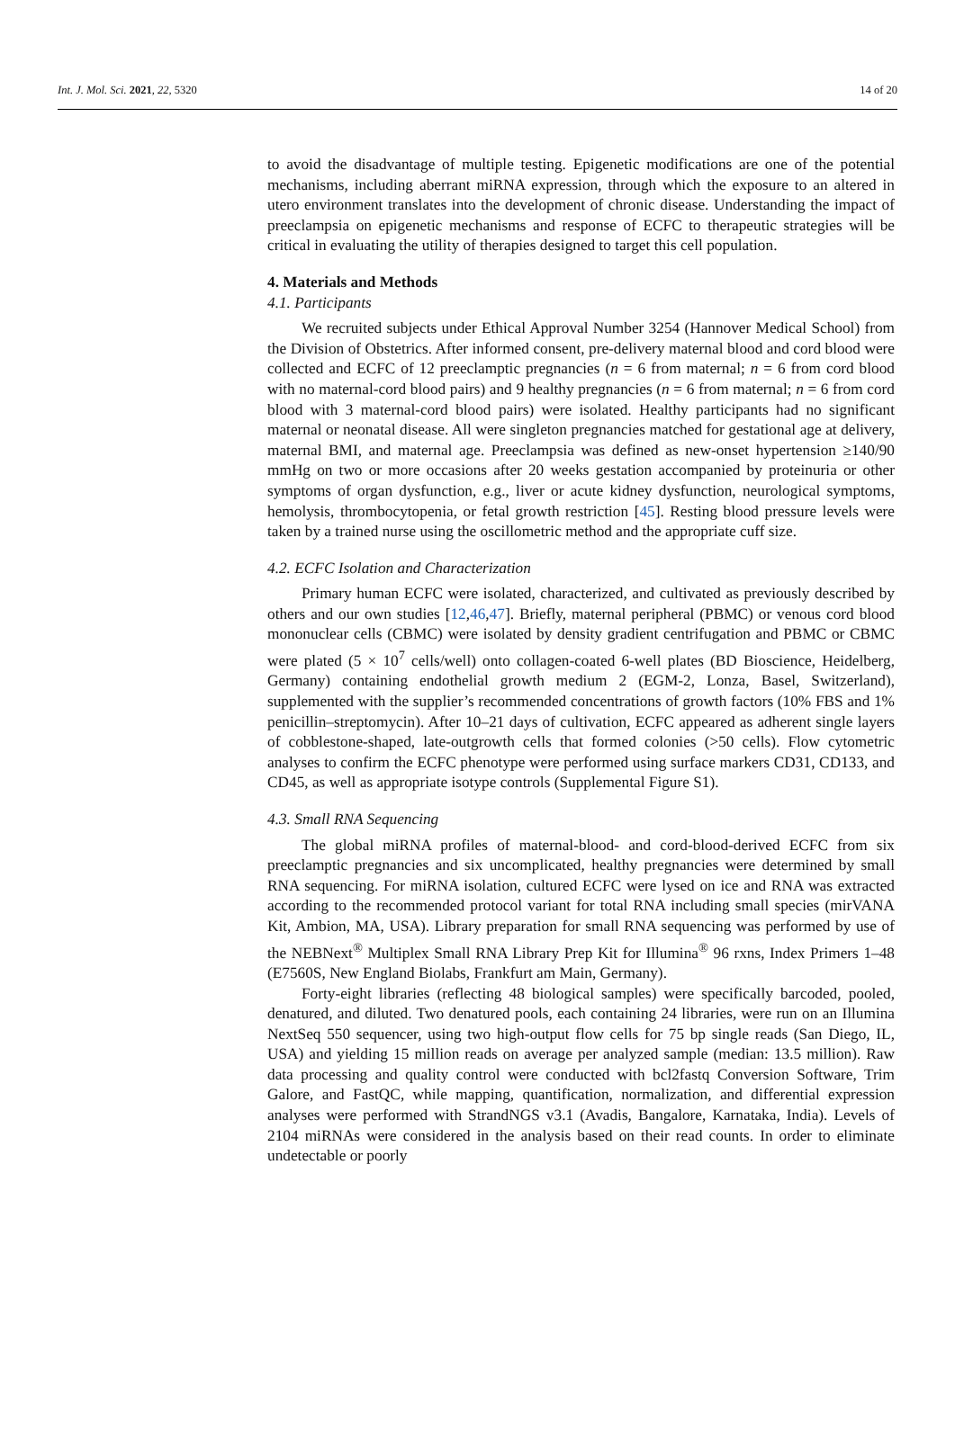Int. J. Mol. Sci. 2021, 22, 5320 14 of 20
to avoid the disadvantage of multiple testing. Epigenetic modifications are one of the potential mechanisms, including aberrant miRNA expression, through which the exposure to an altered in utero environment translates into the development of chronic disease. Understanding the impact of preeclampsia on epigenetic mechanisms and response of ECFC to therapeutic strategies will be critical in evaluating the utility of therapies designed to target this cell population.
4. Materials and Methods
4.1. Participants
We recruited subjects under Ethical Approval Number 3254 (Hannover Medical School) from the Division of Obstetrics. After informed consent, pre-delivery maternal blood and cord blood were collected and ECFC of 12 preeclamptic pregnancies (n = 6 from maternal; n = 6 from cord blood with no maternal-cord blood pairs) and 9 healthy pregnancies (n = 6 from maternal; n = 6 from cord blood with 3 maternal-cord blood pairs) were isolated. Healthy participants had no significant maternal or neonatal disease. All were singleton pregnancies matched for gestational age at delivery, maternal BMI, and maternal age. Preeclampsia was defined as new-onset hypertension ≥140/90 mmHg on two or more occasions after 20 weeks gestation accompanied by proteinuria or other symptoms of organ dysfunction, e.g., liver or acute kidney dysfunction, neurological symptoms, hemolysis, thrombocytopenia, or fetal growth restriction [45]. Resting blood pressure levels were taken by a trained nurse using the oscillometric method and the appropriate cuff size.
4.2. ECFC Isolation and Characterization
Primary human ECFC were isolated, characterized, and cultivated as previously described by others and our own studies [12,46,47]. Briefly, maternal peripheral (PBMC) or venous cord blood mononuclear cells (CBMC) were isolated by density gradient centrifugation and PBMC or CBMC were plated (5 × 10<sup>7</sup> cells/well) onto collagen-coated 6-well plates (BD Bioscience, Heidelberg, Germany) containing endothelial growth medium 2 (EGM-2, Lonza, Basel, Switzerland), supplemented with the supplier’s recommended concentrations of growth factors (10% FBS and 1% penicillin–streptomycin). After 10–21 days of cultivation, ECFC appeared as adherent single layers of cobblestone-shaped, late-outgrowth cells that formed colonies (>50 cells). Flow cytometric analyses to confirm the ECFC phenotype were performed using surface markers CD31, CD133, and CD45, as well as appropriate isotype controls (Supplemental Figure S1).
4.3. Small RNA Sequencing
The global miRNA profiles of maternal-blood- and cord-blood-derived ECFC from six preeclamptic pregnancies and six uncomplicated, healthy pregnancies were determined by small RNA sequencing. For miRNA isolation, cultured ECFC were lysed on ice and RNA was extracted according to the recommended protocol variant for total RNA including small species (mirVANA Kit, Ambion, MA, USA). Library preparation for small RNA sequencing was performed by use of the NEBNext<sup>®</sup> Multiplex Small RNA Library Prep Kit for Illumina<sup>®</sup> 96 rxns, Index Primers 1–48 (E7560S, New England Biolabs, Frankfurt am Main, Germany).
Forty-eight libraries (reflecting 48 biological samples) were specifically barcoded, pooled, denatured, and diluted. Two denatured pools, each containing 24 libraries, were run on an Illumina NextSeq 550 sequencer, using two high-output flow cells for 75 bp single reads (San Diego, IL, USA) and yielding 15 million reads on average per analyzed sample (median: 13.5 million). Raw data processing and quality control were conducted with bcl2fastq Conversion Software, Trim Galore, and FastQC, while mapping, quantification, normalization, and differential expression analyses were performed with StrandNGS v3.1 (Avadis, Bangalore, Karnataka, India). Levels of 2104 miRNAs were considered in the analysis based on their read counts. In order to eliminate undetectable or poorly